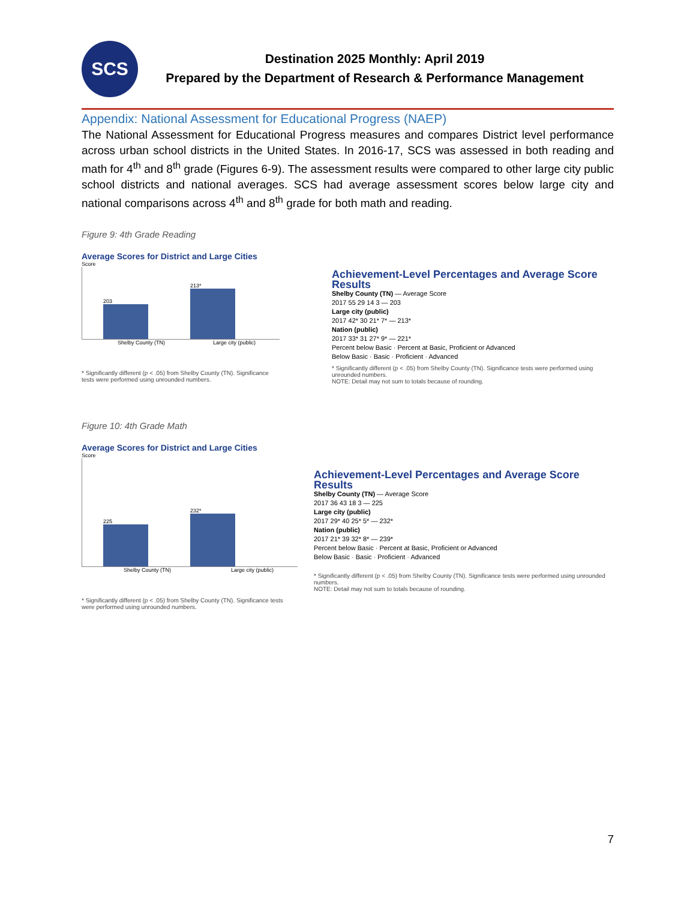SCS
Destination 2025 Monthly: April 2019
Prepared by the Department of Research & Performance Management
Appendix: National Assessment for Educational Progress (NAEP)
The National Assessment for Educational Progress measures and compares District level performance across urban school districts in the United States. In 2016-17, SCS was assessed in both reading and math for 4<sup>th</sup> and 8<sup>th</sup> grade (Figures 6-9). The assessment results were compared to other large city public school districts and national averages. SCS had average assessment scores below large city and national comparisons across 4<sup>th</sup> and 8<sup>th</sup> grade for both math and reading.
Figure 9: 4th Grade Reading
Average Scores for District and Large Cities
Score
203
213*
Shelby County (TN) Large city (public)
* Significantly different (p < .05) from Shelby County (TN). Significance tests were performed using unrounded numbers.
Achievement-Level Percentages and Average Score Results
Shelby County (TN) — Average Score
2017 55 29 14 3 — 203
Large city (public)
2017 42* 30 21* 7* — 213*
Nation (public)
2017 33* 31 27* 9* — 221*
Percent below Basic · Percent at Basic, Proficient or Advanced
Below Basic · Basic · Proficient · Advanced
* Significantly different (p < .05) from Shelby County (TN). Significance tests were performed using unrounded numbers.
NOTE: Detail may not sum to totals because of rounding.
Figure 10: 4th Grade Math
Average Scores for District and Large Cities
Score
225
232*
Shelby County (TN) Large city (public)
* Significantly different (p < .05) from Shelby County (TN). Significance tests were performed using unrounded numbers.
Achievement-Level Percentages and Average Score Results
Shelby County (TN) — Average Score
2017 36 43 18 3 — 225
Large city (public)
2017 29* 40 25* 5* — 232*
Nation (public)
2017 21* 39 32* 8* — 239*
Percent below Basic · Percent at Basic, Proficient or Advanced
Below Basic · Basic · Proficient · Advanced
* Significantly different (p < .05) from Shelby County (TN). Significance tests were performed using unrounded numbers.
NOTE: Detail may not sum to totals because of rounding.
7